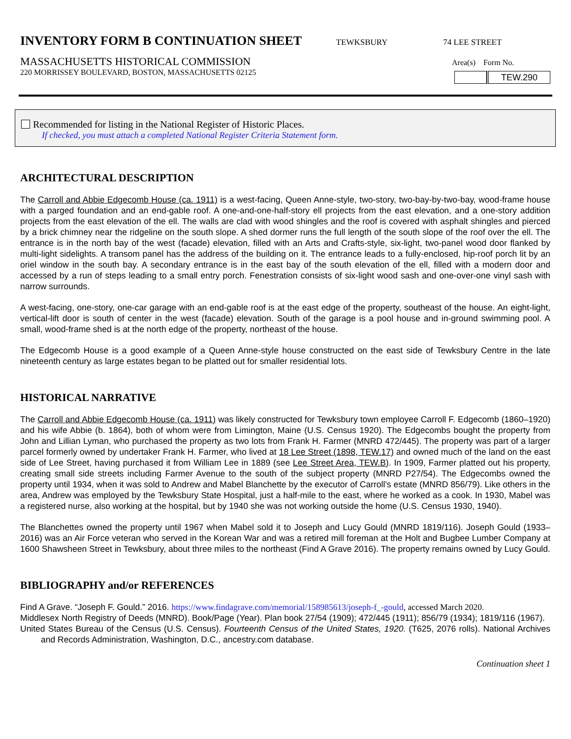INVENTORY FORM B CONTINUATION SHEET
TEWKSBURY 74 LEE STREET
MASSACHUSETTS HISTORICAL COMMISSION
220 MORRISSEY BOULEVARD, BOSTON, MASSACHUSETTS 02125
Area(s) Form No.
TEW.290
Recommended for listing in the National Register of Historic Places.
If checked, you must attach a completed National Register Criteria Statement form.
ARCHITECTURAL DESCRIPTION
The Carroll and Abbie Edgecomb House (ca. 1911) is a west-facing, Queen Anne-style, two-story, two-bay-by-two-bay, wood-frame house with a parged foundation and an end-gable roof. A one-and-one-half-story ell projects from the east elevation, and a one-story addition projects from the east elevation of the ell. The walls are clad with wood shingles and the roof is covered with asphalt shingles and pierced by a brick chimney near the ridgeline on the south slope. A shed dormer runs the full length of the south slope of the roof over the ell. The entrance is in the north bay of the west (facade) elevation, filled with an Arts and Crafts-style, six-light, two-panel wood door flanked by multi-light sidelights. A transom panel has the address of the building on it. The entrance leads to a fully-enclosed, hip-roof porch lit by an oriel window in the south bay. A secondary entrance is in the east bay of the south elevation of the ell, filled with a modern door and accessed by a run of steps leading to a small entry porch. Fenestration consists of six-light wood sash and one-over-one vinyl sash with narrow surrounds.
A west-facing, one-story, one-car garage with an end-gable roof is at the east edge of the property, southeast of the house. An eight-light, vertical-lift door is south of center in the west (facade) elevation. South of the garage is a pool house and in-ground swimming pool. A small, wood-frame shed is at the north edge of the property, northeast of the house.
The Edgecomb House is a good example of a Queen Anne-style house constructed on the east side of Tewksbury Centre in the late nineteenth century as large estates began to be platted out for smaller residential lots.
HISTORICAL NARRATIVE
The Carroll and Abbie Edgecomb House (ca. 1911) was likely constructed for Tewksbury town employee Carroll F. Edgecomb (1860–1920) and his wife Abbie (b. 1864), both of whom were from Limington, Maine (U.S. Census 1920). The Edgecombs bought the property from John and Lillian Lyman, who purchased the property as two lots from Frank H. Farmer (MNRD 472/445). The property was part of a larger parcel formerly owned by undertaker Frank H. Farmer, who lived at 18 Lee Street (1898, TEW.17) and owned much of the land on the east side of Lee Street, having purchased it from William Lee in 1889 (see Lee Street Area, TEW.B). In 1909, Farmer platted out his property, creating small side streets including Farmer Avenue to the south of the subject property (MNRD P27/54). The Edgecombs owned the property until 1934, when it was sold to Andrew and Mabel Blanchette by the executor of Carroll’s estate (MNRD 856/79). Like others in the area, Andrew was employed by the Tewksbury State Hospital, just a half-mile to the east, where he worked as a cook. In 1930, Mabel was a registered nurse, also working at the hospital, but by 1940 she was not working outside the home (U.S. Census 1930, 1940).
The Blanchettes owned the property until 1967 when Mabel sold it to Joseph and Lucy Gould (MNRD 1819/116). Joseph Gould (1933–2016) was an Air Force veteran who served in the Korean War and was a retired mill foreman at the Holt and Bugbee Lumber Company at 1600 Shawsheen Street in Tewksbury, about three miles to the northeast (Find A Grave 2016). The property remains owned by Lucy Gould.
BIBLIOGRAPHY and/or REFERENCES
Find A Grave. “Joseph F. Gould.” 2016. https://www.findagrave.com/memorial/158985613/joseph-f_-gould, accessed March 2020.
Middlesex North Registry of Deeds (MNRD). Book/Page (Year). Plan book 27/54 (1909); 472/445 (1911); 856/79 (1934); 1819/116 (1967).
United States Bureau of the Census (U.S. Census). Fourteenth Census of the United States, 1920. (T625, 2076 rolls). National Archives and Records Administration, Washington, D.C., ancestry.com database.
Continuation sheet 1